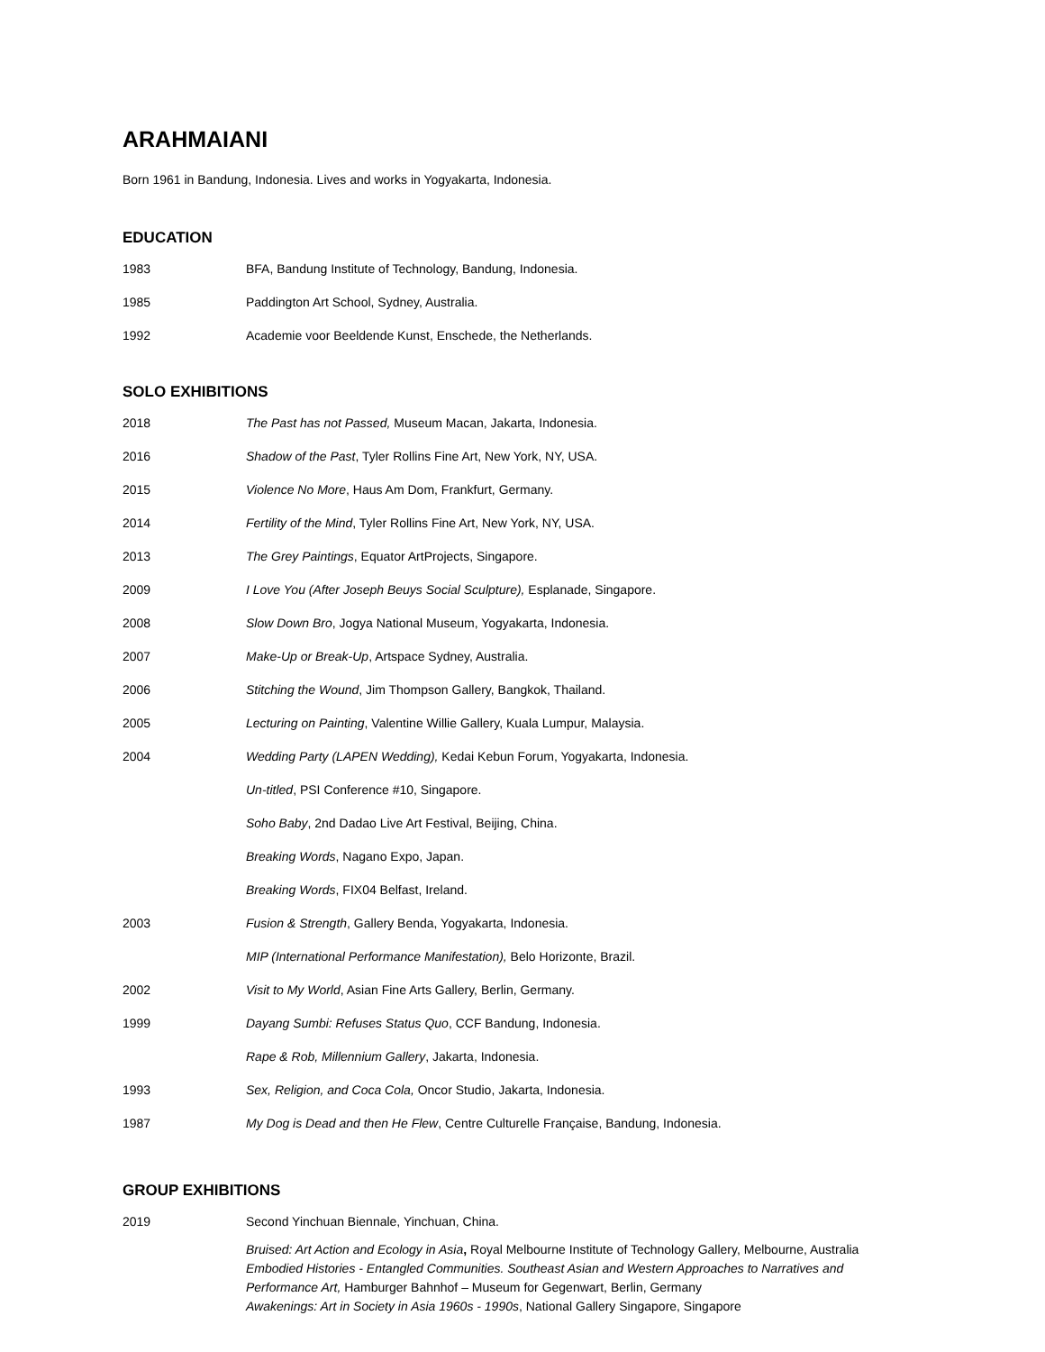ARAHMAIANI
Born 1961 in Bandung, Indonesia. Lives and works in Yogyakarta, Indonesia.
EDUCATION
| 1983 | BFA, Bandung Institute of Technology, Bandung, Indonesia. |
| 1985 | Paddington Art School, Sydney, Australia. |
| 1992 | Academie voor Beeldende Kunst, Enschede, the Netherlands. |
SOLO EXHIBITIONS
| 2018 | The Past has not Passed, Museum Macan, Jakarta, Indonesia. |
| 2016 | Shadow of the Past , Tyler Rollins Fine Art, New York, NY, USA. |
| 2015 | Violence No More , Haus Am Dom, Frankfurt, Germany. |
| 2014 | Fertility of the Mind , Tyler Rollins Fine Art, New York, NY, USA. |
| 2013 | The Grey Paintings , Equator ArtProjects, Singapore. |
| 2009 | I Love You (After Joseph Beuys Social Sculpture), Esplanade, Singapore. |
| 2008 | Slow Down Bro , Jogya National Museum, Yogyakarta, Indonesia. |
| 2007 | Make-Up or Break-Up , Artspace Sydney, Australia. |
| 2006 | Stitching the Wound , Jim Thompson Gallery, Bangkok, Thailand. |
| 2005 | Lecturing on Painting , Valentine Willie Gallery, Kuala Lumpur, Malaysia. |
| 2004 | Wedding Party (LAPEN Wedding), Kedai Kebun Forum, Yogyakarta, Indonesia. |
| | Un-titled , PSI Conference #10, Singapore. |
| | Soho Baby , 2nd Dadao Live Art Festival, Beijing, China. |
| | Breaking Words , Nagano Expo, Japan. |
| | Breaking Words , FIX04 Belfast, Ireland. |
| 2003 | Fusion & Strength , Gallery Benda, Yogyakarta, Indonesia. |
| | MIP (International Performance Manifestation), Belo Horizonte, Brazil. |
| 2002 | Visit to My World , Asian Fine Arts Gallery, Berlin, Germany. |
| 1999 | Dayang Sumbi: Refuses Status Quo , CCF Bandung, Indonesia. |
| | Rape & Rob, Millennium Gallery , Jakarta, Indonesia. |
| 1993 | Sex, Religion, and Coca Cola, Oncor Studio, Jakarta, Indonesia. |
| 1987 | My Dog is Dead and then He Flew , Centre Culturelle Française, Bandung, Indonesia. |
GROUP EXHIBITIONS
| 2019 | Second Yinchuan Biennale, Yinchuan, China. |
| | Bruised: Art Action and Ecology in Asia , Royal Melbourne Institute of Technology Gallery, Melbourne, Australia Embodied Histories - Entangled Communities. Southeast Asian and Western Approaches to Narratives and Performance Art, Hamburger Bahnhof – Museum for Gegenwart, Berlin, Germany Awakenings: Art in Society in Asia 1960s - 1990s , National Gallery Singapore, Singapore |